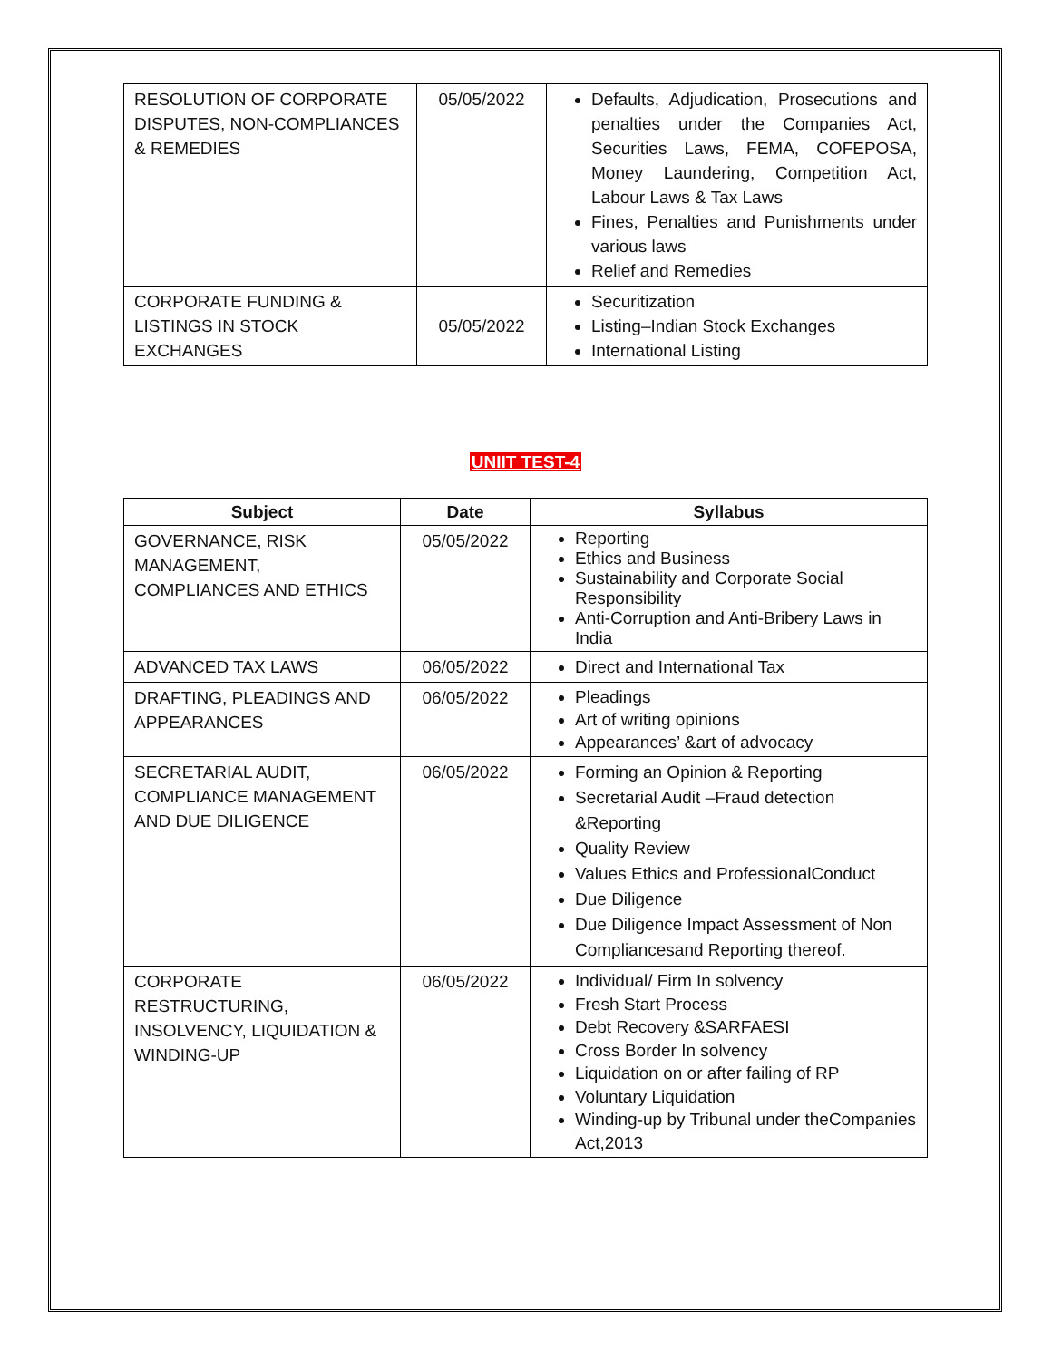| RESOLUTION OF CORPORATE DISPUTES, NON-COMPLIANCES & REMEDIES | 05/05/2022 | Defaults, Adjudication, Prosecutions and penalties under the Companies Act, Securities Laws, FEMA, COFEPOSA, Money Laundering, Competition Act, Labour Laws & Tax Laws Fines, Penalties and Punishments under various laws Relief and Remedies |
| CORPORATE FUNDING & LISTINGS IN STOCK EXCHANGES | 05/05/2022 | Securitization Listing–Indian Stock Exchanges International Listing |
UNIIT TEST-4
| Subject | Date | Syllabus |
| --- | --- | --- |
| GOVERNANCE, RISK MANAGEMENT, COMPLIANCES AND ETHICS | 05/05/2022 | Reporting Ethics and Business Sustainability and Corporate Social Responsibility Anti-Corruption and Anti-Bribery Laws in India |
| ADVANCED TAX LAWS | 06/05/2022 | Direct and International Tax |
| DRAFTING, PLEADINGS AND APPEARANCES | 06/05/2022 | Pleadings Art of writing opinions Appearances’ &art of advocacy |
| SECRETARIAL AUDIT, COMPLIANCE MANAGEMENT AND DUE DILIGENCE | 06/05/2022 | Forming an Opinion & Reporting Secretarial Audit –Fraud detection &Reporting Quality Review Values Ethics and ProfessionalConduct Due Diligence Due Diligence Impact Assessment of Non Compliancesand Reporting thereof. |
| CORPORATE RESTRUCTURING, INSOLVENCY, LIQUIDATION & WINDING-UP | 06/05/2022 | Individual/ Firm In solvency Fresh Start Process Debt Recovery &SARFAESI Cross Border In solvency Liquidation on or after failing of RP Voluntary Liquidation Winding-up by Tribunal under theCompanies Act,2013 |